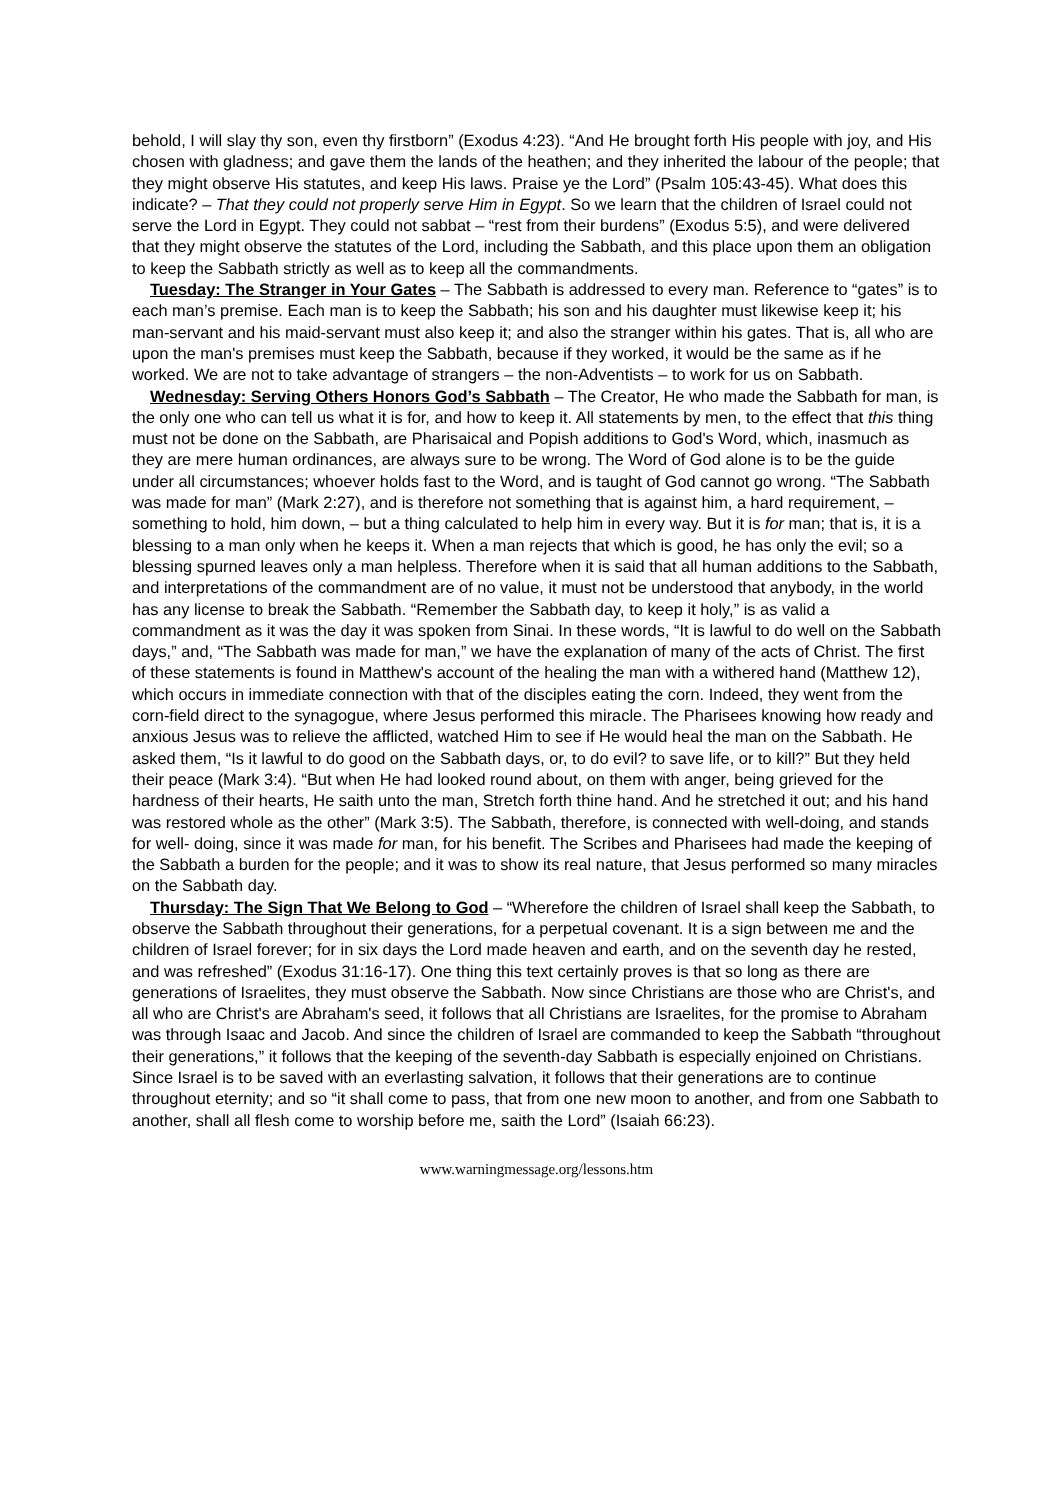behold, I will slay thy son, even thy firstborn” (Exodus 4:23). “And He brought forth His people with joy, and His chosen with gladness; and gave them the lands of the heathen; and they inherited the labour of the people; that they might observe His statutes, and keep His laws. Praise ye the Lord” (Psalm 105:43-45). What does this indicate? – That they could not properly serve Him in Egypt. So we learn that the children of Israel could not serve the Lord in Egypt. They could not sabbat – “rest from their burdens” (Exodus 5:5), and were delivered that they might observe the statutes of the Lord, including the Sabbath, and this place upon them an obligation to keep the Sabbath strictly as well as to keep all the commandments.
Tuesday: The Stranger in Your Gates – The Sabbath is addressed to every man. Reference to “gates” is to each man’s premise. Each man is to keep the Sabbath; his son and his daughter must likewise keep it; his man-servant and his maid-servant must also keep it; and also the stranger within his gates. That is, all who are upon the man's premises must keep the Sabbath, because if they worked, it would be the same as if he worked. We are not to take advantage of strangers – the non-Adventists – to work for us on Sabbath.
Wednesday: Serving Others Honors God’s Sabbath – The Creator, He who made the Sabbath for man, is the only one who can tell us what it is for, and how to keep it. All statements by men, to the effect that this thing must not be done on the Sabbath, are Pharisaical and Popish additions to God's Word, which, inasmuch as they are mere human ordinances, are always sure to be wrong. The Word of God alone is to be the guide under all circumstances; whoever holds fast to the Word, and is taught of God cannot go wrong. “The Sabbath was made for man” (Mark 2:27), and is therefore not something that is against him, a hard requirement, – something to hold, him down, – but a thing calculated to help him in every way. But it is for man; that is, it is a blessing to a man only when he keeps it. When a man rejects that which is good, he has only the evil; so a blessing spurned leaves only a man helpless. Therefore when it is said that all human additions to the Sabbath, and interpretations of the commandment are of no value, it must not be understood that anybody, in the world has any license to break the Sabbath. “Remember the Sabbath day, to keep it holy,” is as valid a commandment as it was the day it was spoken from Sinai. In these words, “It is lawful to do well on the Sabbath days,” and, “The Sabbath was made for man,” we have the explanation of many of the acts of Christ. The first of these statements is found in Matthew's account of the healing the man with a withered hand (Matthew 12), which occurs in immediate connection with that of the disciples eating the corn. Indeed, they went from the corn-field direct to the synagogue, where Jesus performed this miracle. The Pharisees knowing how ready and anxious Jesus was to relieve the afflicted, watched Him to see if He would heal the man on the Sabbath. He asked them, “Is it lawful to do good on the Sabbath days, or, to do evil? to save life, or to kill?” But they held their peace (Mark 3:4). “But when He had looked round about, on them with anger, being grieved for the hardness of their hearts, He saith unto the man, Stretch forth thine hand. And he stretched it out; and his hand was restored whole as the other” (Mark 3:5). The Sabbath, therefore, is connected with well-doing, and stands for well- doing, since it was made for man, for his benefit. The Scribes and Pharisees had made the keeping of the Sabbath a burden for the people; and it was to show its real nature, that Jesus performed so many miracles on the Sabbath day.
Thursday: The Sign That We Belong to God – “Wherefore the children of Israel shall keep the Sabbath, to observe the Sabbath throughout their generations, for a perpetual covenant. It is a sign between me and the children of Israel forever; for in six days the Lord made heaven and earth, and on the seventh day he rested, and was refreshed” (Exodus 31:16-17). One thing this text certainly proves is that so long as there are generations of Israelites, they must observe the Sabbath. Now since Christians are those who are Christ's, and all who are Christ's are Abraham's seed, it follows that all Christians are Israelites, for the promise to Abraham was through Isaac and Jacob. And since the children of Israel are commanded to keep the Sabbath “throughout their generations,” it follows that the keeping of the seventh-day Sabbath is especially enjoined on Christians. Since Israel is to be saved with an everlasting salvation, it follows that their generations are to continue throughout eternity; and so “it shall come to pass, that from one new moon to another, and from one Sabbath to another, shall all flesh come to worship before me, saith the Lord” (Isaiah 66:23).
www.warningmessage.org/lessons.htm